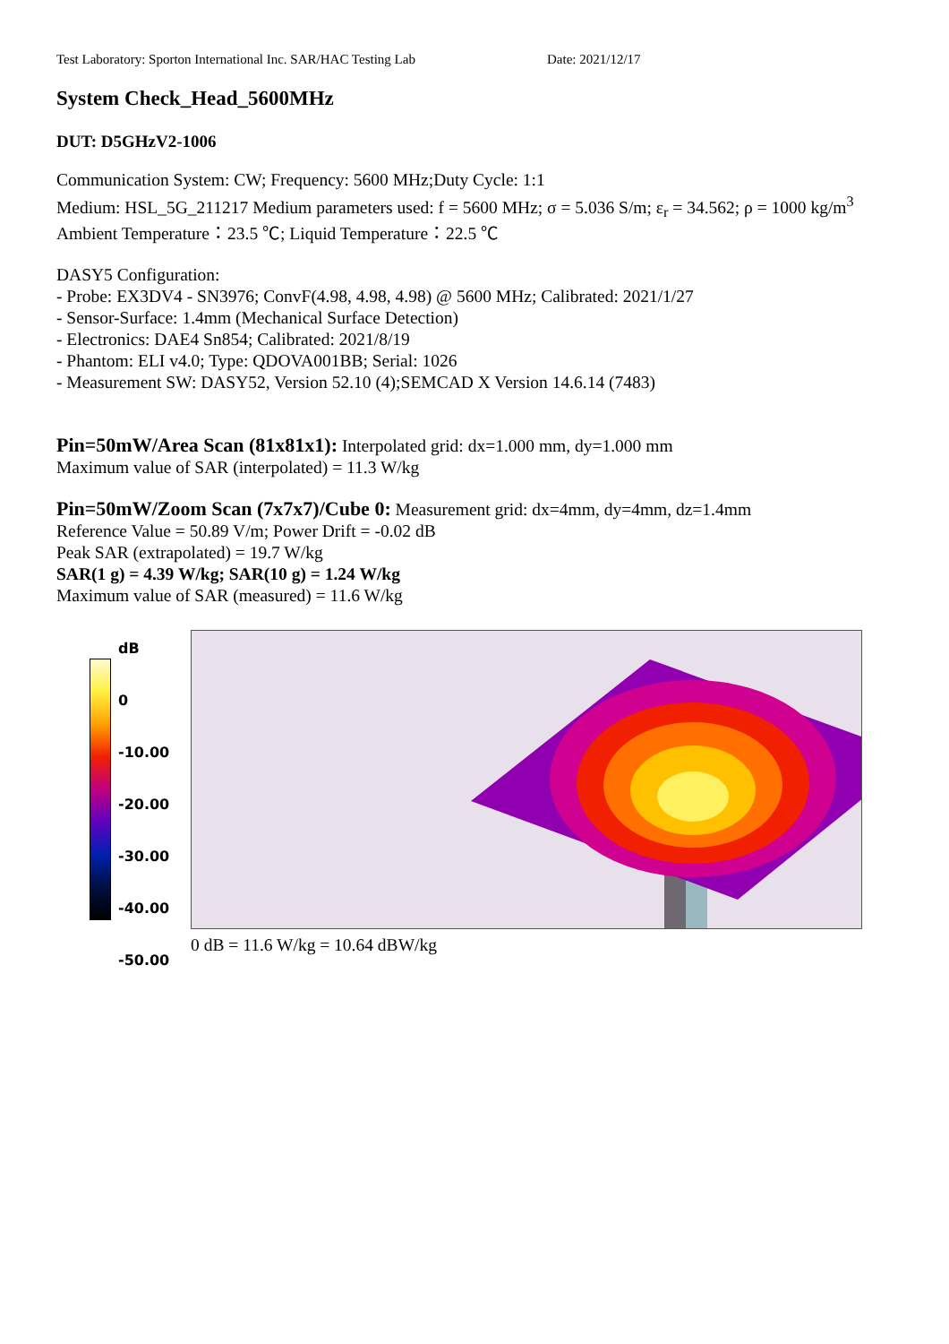Test Laboratory: Sporton International Inc. SAR/HAC Testing Lab Date: 2021/12/17
System Check_Head_5600MHz
DUT: D5GHzV2-1006
Communication System: CW; Frequency: 5600 MHz;Duty Cycle: 1:1
Medium: HSL_5G_211217 Medium parameters used: f = 5600 MHz; σ = 5.036 S/m; ε<sub>r</sub> = 34.562; ρ = 1000 kg/m<sup>3</sup>
Ambient Temperature：23.5 ℃; Liquid Temperature：22.5 ℃
DASY5 Configuration:
- Probe: EX3DV4 - SN3976; ConvF(4.98, 4.98, 4.98) @ 5600 MHz; Calibrated: 2021/1/27
- Sensor-Surface: 1.4mm (Mechanical Surface Detection)
- Electronics: DAE4 Sn854; Calibrated: 2021/8/19
- Phantom: ELI v4.0; Type: QDOVA001BB; Serial: 1026
- Measurement SW: DASY52, Version 52.10 (4);SEMCAD X Version 14.6.14 (7483)
Pin=50mW/Area Scan (81x81x1): Interpolated grid: dx=1.000 mm, dy=1.000 mm
Maximum value of SAR (interpolated) = 11.3 W/kg
Pin=50mW/Zoom Scan (7x7x7)/Cube 0: Measurement grid: dx=4mm, dy=4mm, dz=1.4mm
Reference Value = 50.89 V/m; Power Drift = -0.02 dB
Peak SAR (extrapolated) = 19.7 W/kg
SAR(1 g) = 4.39 W/kg; SAR(10 g) = 1.24 W/kg
Maximum value of SAR (measured) = 11.6 W/kg
dB
0
-10.00
-20.00
-30.00
-40.00
-50.00
0 dB = 11.6 W/kg = 10.64 dBW/kg